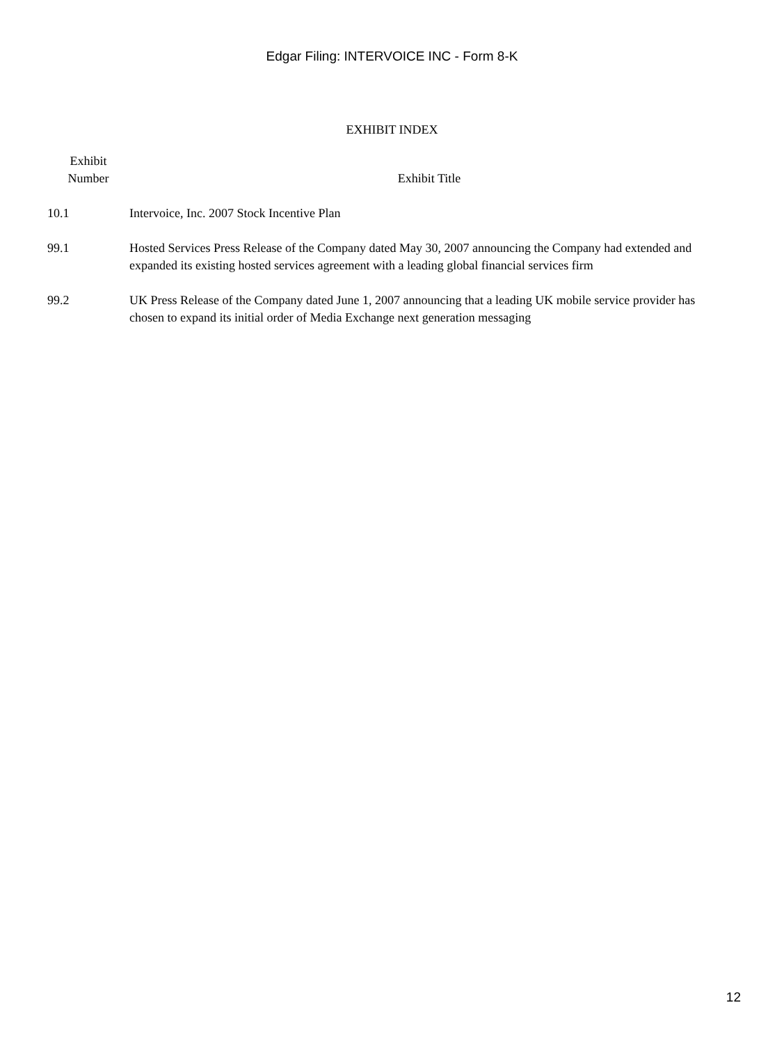Edgar Filing: INTERVOICE INC - Form 8-K
EXHIBIT INDEX
| Exhibit Number | Exhibit Title |
| --- | --- |
| 10.1 | Intervoice, Inc. 2007 Stock Incentive Plan |
| 99.1 | Hosted Services Press Release of the Company dated May 30, 2007 announcing the Company had extended and expanded its existing hosted services agreement with a leading global financial services firm |
| 99.2 | UK Press Release of the Company dated June 1, 2007 announcing that a leading UK mobile service provider has chosen to expand its initial order of Media Exchange next generation messaging |
12